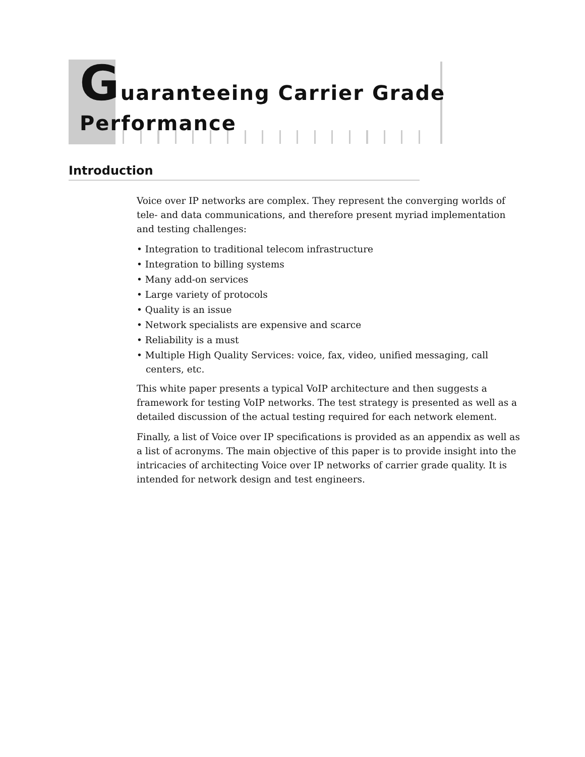Guaranteeing Carrier Grade
Performance
Introduction
Voice over IP networks are complex. They represent the converging worlds of tele- and data communications, and therefore present myriad implementation and testing challenges:
• Integration to traditional telecom infrastructure
• Integration to billing systems
• Many add-on services
• Large variety of protocols
• Quality is an issue
• Network specialists are expensive and scarce
• Reliability is a must
• Multiple High Quality Services: voice, fax, video, unified messaging, call centers, etc.
This white paper presents a typical VoIP architecture and then suggests a framework for testing VoIP networks. The test strategy is presented as well as a detailed discussion of the actual testing required for each network element.
Finally, a list of Voice over IP specifications is provided as an appendix as well as a list of acronyms. The main objective of this paper is to provide insight into the intricacies of architecting Voice over IP networks of carrier grade quality. It is intended for network design and test engineers.